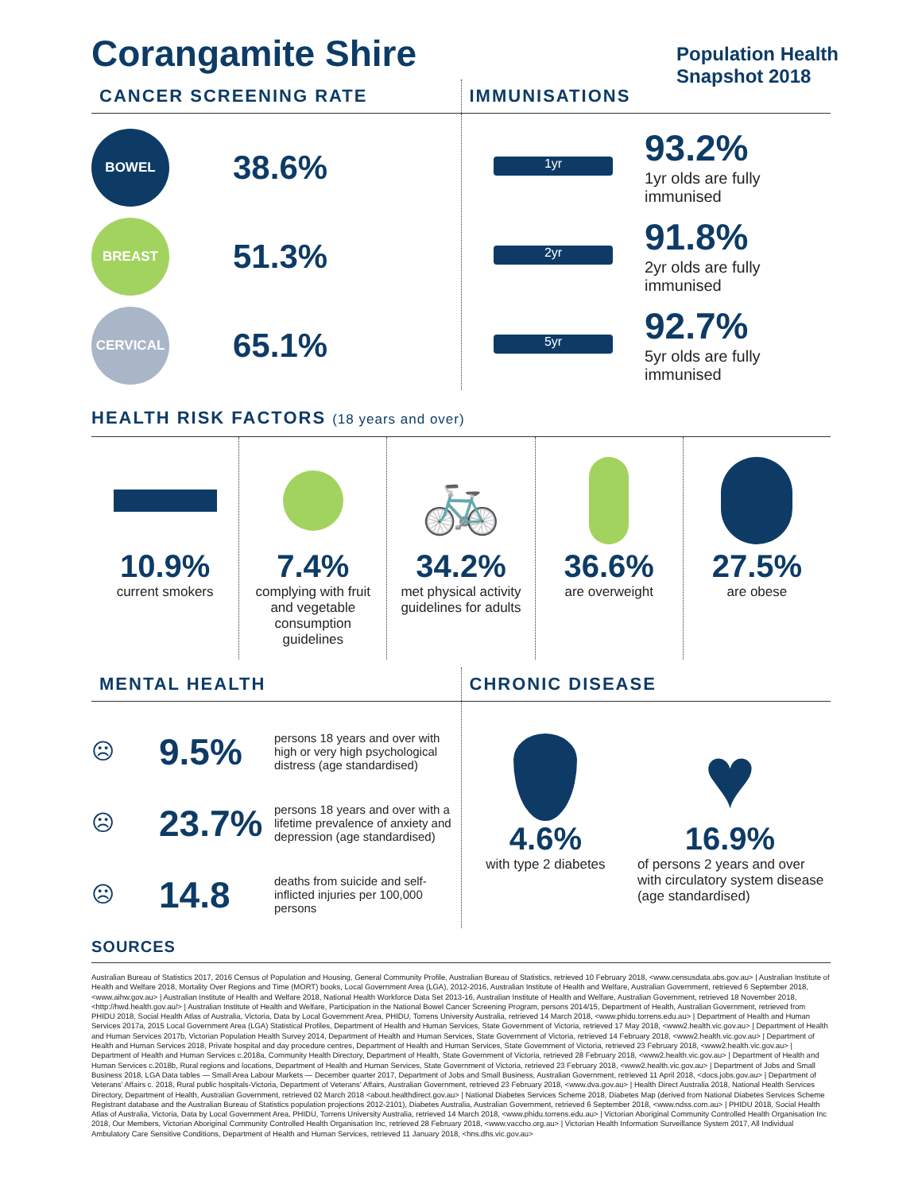Corangamite Shire
Population Health
Snapshot 2018
CANCER SCREENING RATE IMMUNISATIONS
BOWEL
38.6%
BREAST
51.3%
CERVICAL
65.1%
1yr
93.2%
1yr olds are fully
immunised
2yr
91.8%
2yr olds are fully
immunised
5yr
92.7%
5yr olds are fully
immunised
HEALTH RISK FACTORS (18 years and over)
10.9%
current smokers
7.4%
complying with fruit
and vegetable
consumption
guidelines
🚲
34.2%
met physical activity
guidelines for adults
36.6%
are overweight
27.5%
are obese
MENTAL HEALTH CHRONIC DISEASE
☹ 9.5% persons 18 years and over with high or very high psychological distress (age standardised)
☹ 23.7% persons 18 years and over with a lifetime prevalence of anxiety and depression (age standardised)
☹ 14.8 deaths from suicide and self-inflicted injuries per 100,000 persons
4.6%
with type 2 diabetes
♥
16.9%
of persons 2 years and over with circulatory system disease (age standardised)
SOURCES
Australian Bureau of Statistics 2017, 2016 Census of Population and Housing, General Community Profile, Australian Bureau of Statistics, retrieved 10 February 2018, <www.censusdata.abs.gov.au> | Australian Institute of Health and Welfare 2018, Mortality Over Regions and Time (MORT) books, Local Government Area (LGA), 2012-2016, Australian Institute of Health and Welfare, Australian Government, retrieved 6 September 2018, <www.aihw.gov.au> | Australian Institute of Health and Welfare 2018, National Health Workforce Data Set 2013-16, Australian Institute of Health and Welfare, Australian Government, retrieved 18 November 2018, <http://hwd.health.gov.au/> | Australian Institute of Health and Welfare, Participation in the National Bowel Cancer Screening Program, persons 2014/15, Department of Health, Australian Government, retrieved from PHIDU 2018, Social Health Atlas of Australia, Victoria, Data by Local Government Area, PHIDU, Torrens University Australia, retrieved 14 March 2018, <www.phidu.torrens.edu.au> | Department of Health and Human Services 2017a, 2015 Local Government Area (LGA) Statistical Profiles, Department of Health and Human Services, State Government of Victoria, retrieved 17 May 2018, <www2.health.vic.gov.au> | Department of Health and Human Services 2017b, Victorian Population Health Survey 2014, Department of Health and Human Services, State Government of Victoria, retrieved 14 February 2018, <www2.health.vic.gov.au> | Department of Health and Human Services 2018, Private hospital and day procedure centres, Department of Health and Human Services, State Government of Victoria, retrieved 23 February 2018, <www2.health.vic.gov.au> | Department of Health and Human Services c.2018a, Community Health Directory, Department of Health, State Government of Victoria, retrieved 28 February 2018, <www2.health.vic.gov.au> | Department of Health and Human Services c.2018b, Rural regions and locations, Department of Health and Human Services, State Government of Victoria, retrieved 23 February 2018, <www2.health.vic.gov.au> | Department of Jobs and Small Business 2018, LGA Data tables — Small Area Labour Markets — December quarter 2017, Department of Jobs and Small Business, Australian Government, retrieved 11 April 2018, <docs.jobs.gov.au> | Department of Veterans' Affairs c. 2018, Rural public hospitals-Victoria, Department of Veterans' Affairs, Australian Government, retrieved 23 February 2018, <www.dva.gov.au> | Health Direct Australia 2018, National Health Services Directory, Department of Health, Australian Government, retrieved 02 March 2018 <about.healthdirect.gov.au> | National Diabetes Services Scheme 2018, Diabetes Map (derived from National Diabetes Services Scheme Registrant database and the Australian Bureau of Statistics population projections 2012-2101), Diabetes Australia, Australian Government, retrieved 6 September 2018, <www.ndss.com.au> | PHIDU 2018, Social Health Atlas of Australia, Victoria, Data by Local Government Area, PHIDU, Torrens University Australia, retrieved 14 March 2018, <www.phidu.torrens.edu.au> | Victorian Aboriginal Community Controlled Health Organisation Inc 2018, Our Members, Victorian Aboriginal Community Controlled Health Organisation Inc, retrieved 28 February 2018, <www.vaccho.org.au> | Victorian Health Information Surveillance System 2017, All Individual Ambulatory Care Sensitive Conditions, Department of Health and Human Services, retrieved 11 January 2018, <hns.dhs.vic.gov.au>